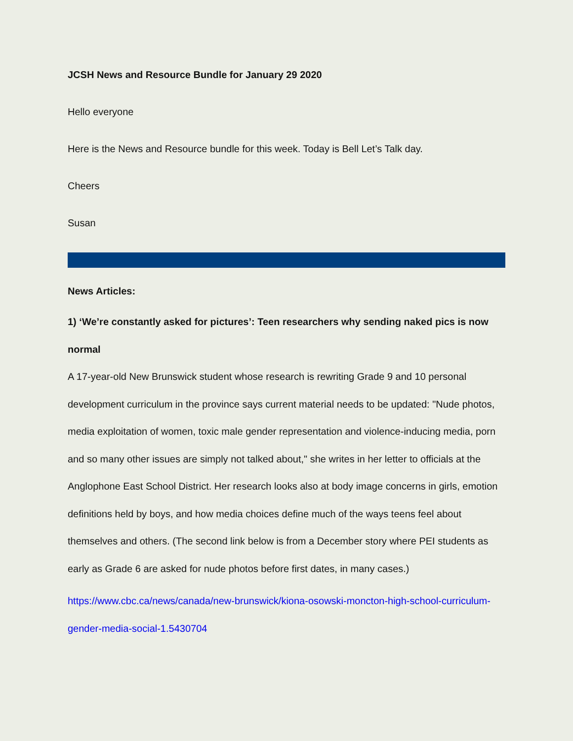JCSH News and Resource Bundle for January 29 2020
Hello everyone
Here is the News and Resource bundle for this week. Today is Bell Let’s Talk day.
Cheers
Susan
News Articles:
1) ‘We’re constantly asked for pictures’: Teen researchers why sending naked pics is now normal
A 17-year-old New Brunswick student whose research is rewriting Grade 9 and 10 personal development curriculum in the province says current material needs to be updated: "Nude photos, media exploitation of women, toxic male gender representation and violence-inducing media, porn and so many other issues are simply not talked about," she writes in her letter to officials at the Anglophone East School District. Her research looks also at body image concerns in girls, emotion definitions held by boys, and how media choices define much of the ways teens feel about themselves and others. (The second link below is from a December story where PEI students as early as Grade 6 are asked for nude photos before first dates, in many cases.)
https://www.cbc.ca/news/canada/new-brunswick/kiona-osowski-moncton-high-school-curriculum-gender-media-social-1.5430704